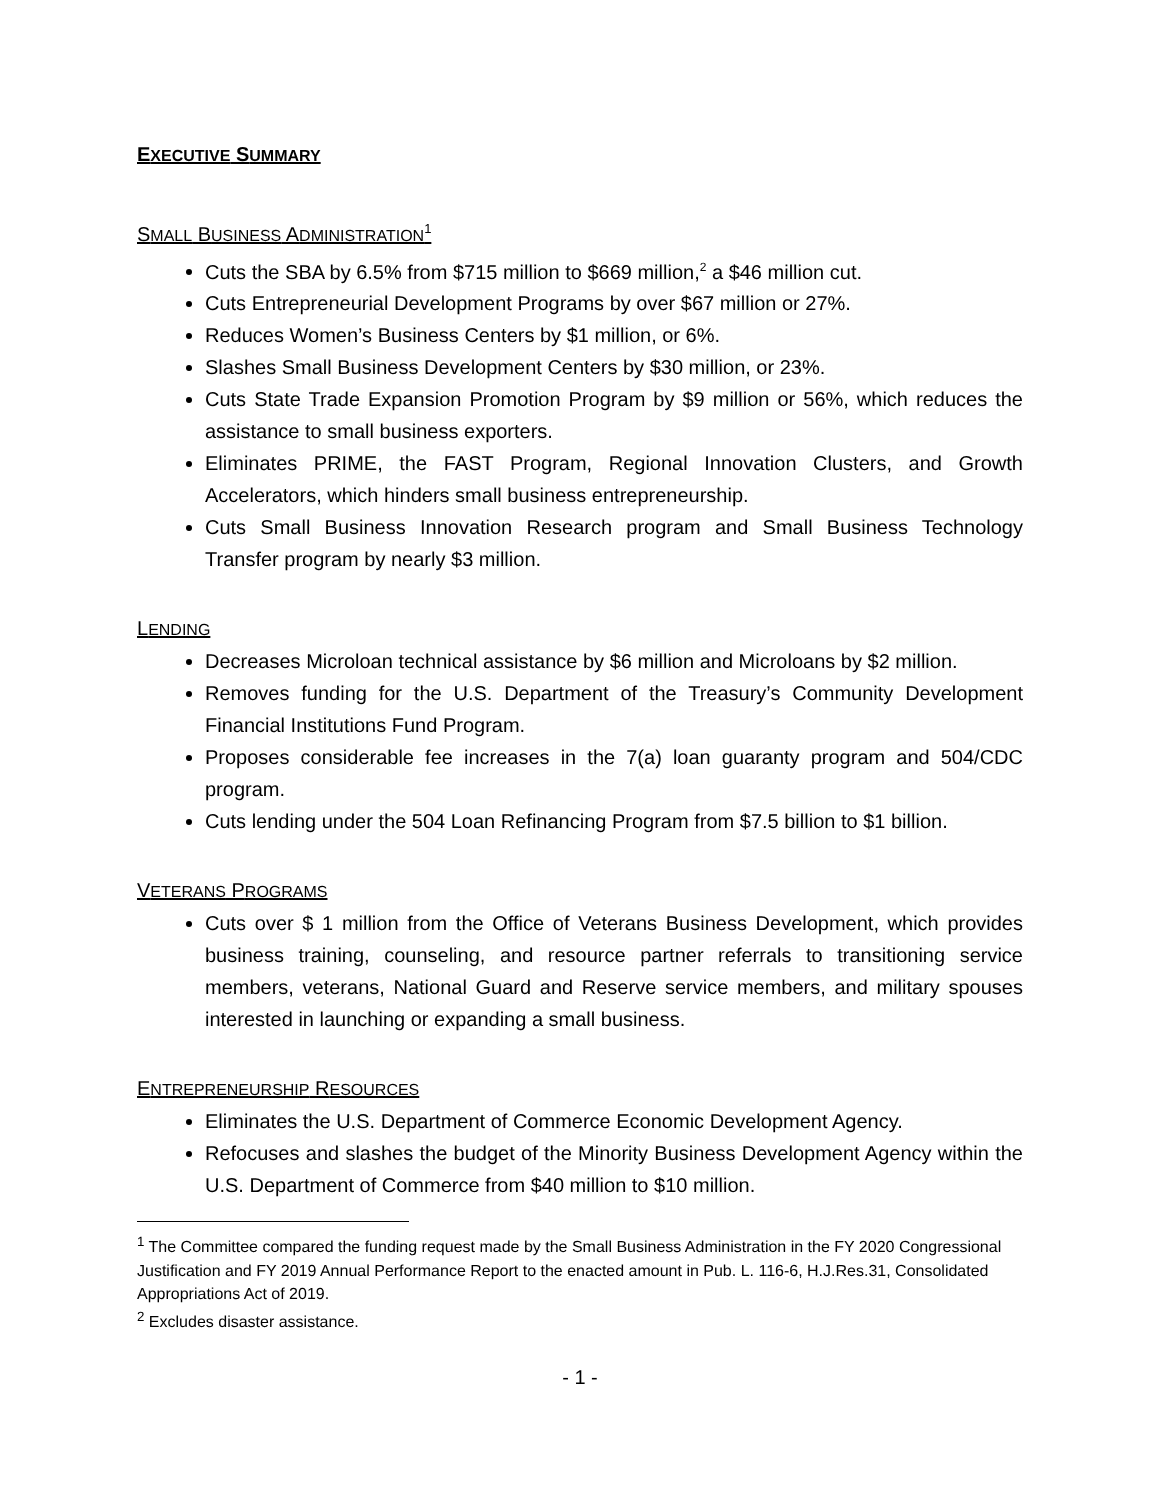EXECUTIVE SUMMARY
SMALL BUSINESS ADMINISTRATION<sup>1</sup>
Cuts the SBA by 6.5% from $715 million to $669 million,<sup>2</sup> a $46 million cut.
Cuts Entrepreneurial Development Programs by over $67 million or 27%.
Reduces Women’s Business Centers by $1 million, or 6%.
Slashes Small Business Development Centers by $30 million, or 23%.
Cuts State Trade Expansion Promotion Program by $9 million or 56%, which reduces the assistance to small business exporters.
Eliminates PRIME, the FAST Program, Regional Innovation Clusters, and Growth Accelerators, which hinders small business entrepreneurship.
Cuts Small Business Innovation Research program and Small Business Technology Transfer program by nearly $3 million.
LENDING
Decreases Microloan technical assistance by $6 million and Microloans by $2 million.
Removes funding for the U.S. Department of the Treasury’s Community Development Financial Institutions Fund Program.
Proposes considerable fee increases in the 7(a) loan guaranty program and 504/CDC program.
Cuts lending under the 504 Loan Refinancing Program from $7.5 billion to $1 billion.
VETERANS PROGRAMS
Cuts over $ 1 million from the Office of Veterans Business Development, which provides business training, counseling, and resource partner referrals to transitioning service members, veterans, National Guard and Reserve service members, and military spouses interested in launching or expanding a small business.
ENTREPRENEURSHIP RESOURCES
Eliminates the U.S. Department of Commerce Economic Development Agency.
Refocuses and slashes the budget of the Minority Business Development Agency within the U.S. Department of Commerce from $40 million to $10 million.
<sup>1</sup> The Committee compared the funding request made by the Small Business Administration in the FY 2020 Congressional Justification and FY 2019 Annual Performance Report to the enacted amount in Pub. L. 116-6, H.J.Res.31, Consolidated Appropriations Act of 2019.
<sup>2</sup> Excludes disaster assistance.
- 1 -